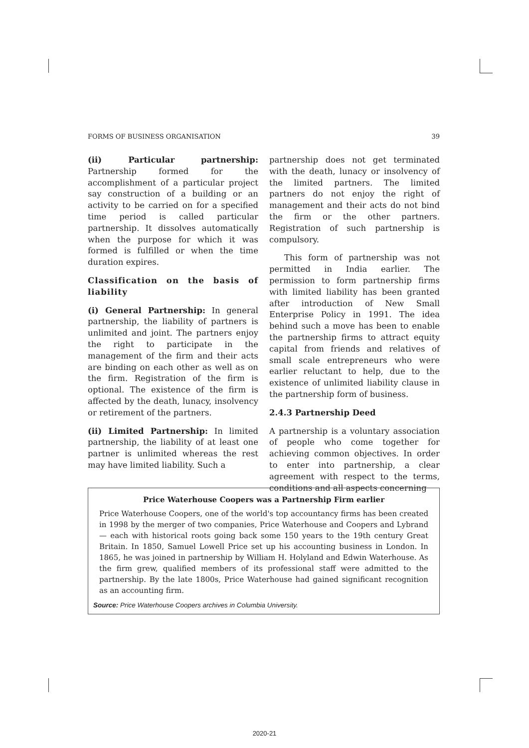FORMS OF BUSINESS ORGANISATION 39
(ii) Particular partnership: Partnership formed for the accomplishment of a particular project say construction of a building or an activity to be carried on for a specified time period is called particular partnership. It dissolves automatically when the purpose for which it was formed is fulfilled or when the time duration expires.
Classification on the basis of liability
(i) General Partnership: In general partnership, the liability of partners is unlimited and joint. The partners enjoy the right to participate in the management of the firm and their acts are binding on each other as well as on the firm. Registration of the firm is optional. The existence of the firm is affected by the death, lunacy, insolvency or retirement of the partners.
(ii) Limited Partnership: In limited partnership, the liability of at least one partner is unlimited whereas the rest may have limited liability. Such a
partnership does not get terminated with the death, lunacy or insolvency of the limited partners. The limited partners do not enjoy the right of management and their acts do not bind the firm or the other partners. Registration of such partnership is compulsory.
This form of partnership was not permitted in India earlier. The permission to form partnership firms with limited liability has been granted after introduction of New Small Enterprise Policy in 1991. The idea behind such a move has been to enable the partnership firms to attract equity capital from friends and relatives of small scale entrepreneurs who were earlier reluctant to help, due to the existence of unlimited liability clause in the partnership form of business.
2.4.3 Partnership Deed
A partnership is a voluntary association of people who come together for achieving common objectives. In order to enter into partnership, a clear agreement with respect to the terms, conditions and all aspects concerning
Price Waterhouse Coopers was a Partnership Firm earlier
Price Waterhouse Coopers, one of the world's top accountancy firms has been created in 1998 by the merger of two companies, Price Waterhouse and Coopers and Lybrand — each with historical roots going back some 150 years to the 19th century Great Britain. In 1850, Samuel Lowell Price set up his accounting business in London. In 1865, he was joined in partnership by William H. Holyland and Edwin Waterhouse. As the firm grew, qualified members of its professional staff were admitted to the partnership. By the late 1800s, Price Waterhouse had gained significant recognition as an accounting firm.
Source: Price Waterhouse Coopers archives in Columbia University.
2020-21